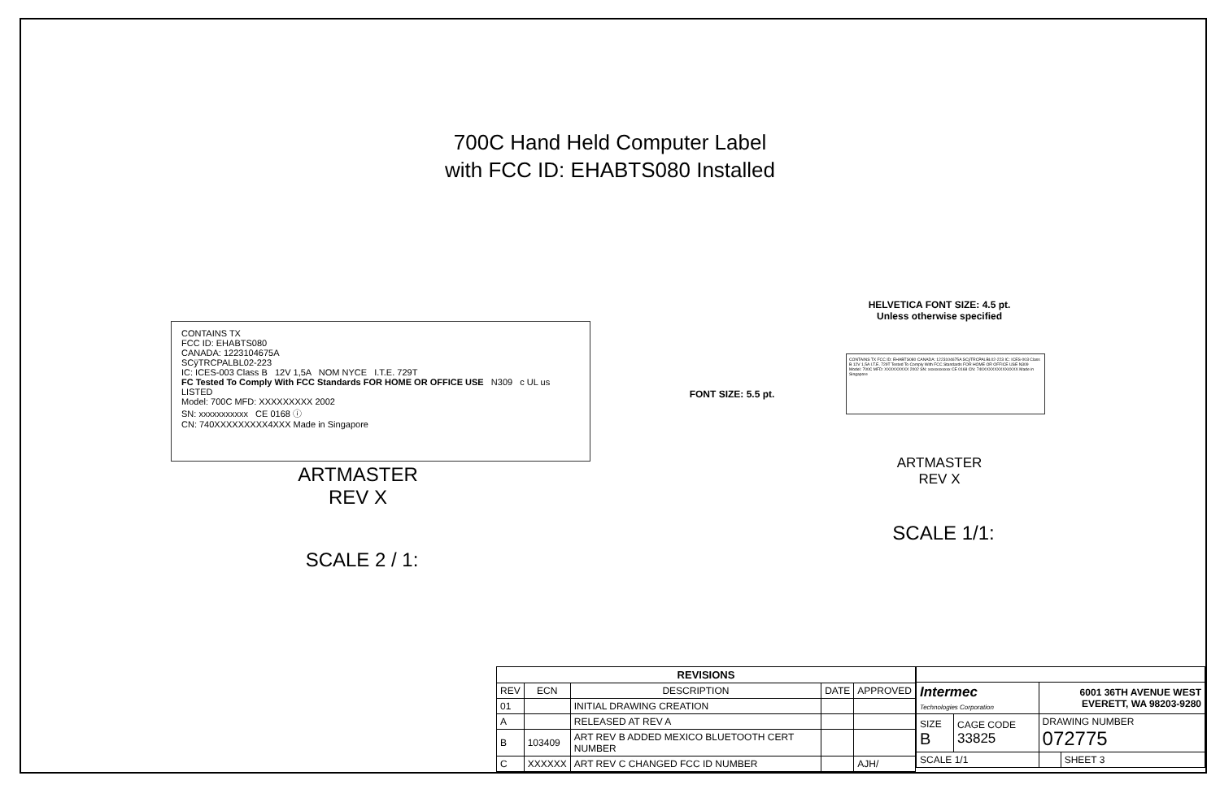700C Hand Held Computer Label
with FCC ID: EHABTS080 Installed
CONTAINS TX
FCC ID: EHABTS080
CANADA: 1223104675A
SCÿTRCPALBL02-223
IC: ICES-003 Class B 12V 1,5A NOM NYCE I.T.E. 729T
FC Tested To Comply With FCC Standards FOR HOME OR OFFICE USE N309 c UL us LISTED
Model: 700C MFD: XXXXXXXXX 2002
SN: xxxxxxxxxxx CE 0168 ⓘ
CN: 740XXXXXXXXX4XXX Made in Singapore
ARTMASTER
REV X
SCALE 2 / 1:
HELVETICA FONT SIZE: 4.5 pt.
Unless otherwise specified
FONT SIZE: 5.5 pt.
CONTAINS TX FCC ID: EHABTS080 CANADA: 1223104675A SCÿTRCPALBL02-223 IC: ICES-003 Class B 12V 1,5A I.T.E. 729T Tested To Comply With FCC Standards FOR HOME OR OFFICE USE N309 Model: 700C MFD: XXXXXXXXX 2002 SN: xxxxxxxxxxx CE 0168 CN: 740XXXXXXXXX4XXX Made in Singapore
ARTMASTER
REV X
SCALE 1/1:
| REVISIONS | | | | |
| --- | --- | --- | --- | --- |
| REV | ECN | DESCRIPTION | DATE | APPROVED |
| 01 | | INITIAL DRAWING CREATION | | |
| A | | RELEASED AT REV A | | |
| B | 103409 | ART REV B ADDED MEXICO BLUETOOTH CERT NUMBER | | |
| C | XXXXXX | ART REV C CHANGED FCC ID NUMBER | | AJH/ |
| Intermec Technologies Corporation | | 6001 36TH AVENUE WEST EVERETT, WA 98203-9280 | |
| SIZE B | CAGE CODE 33825 | DRAWING NUMBER 072775 | |
| SCALE 1/1 | | | SHEET 3 |